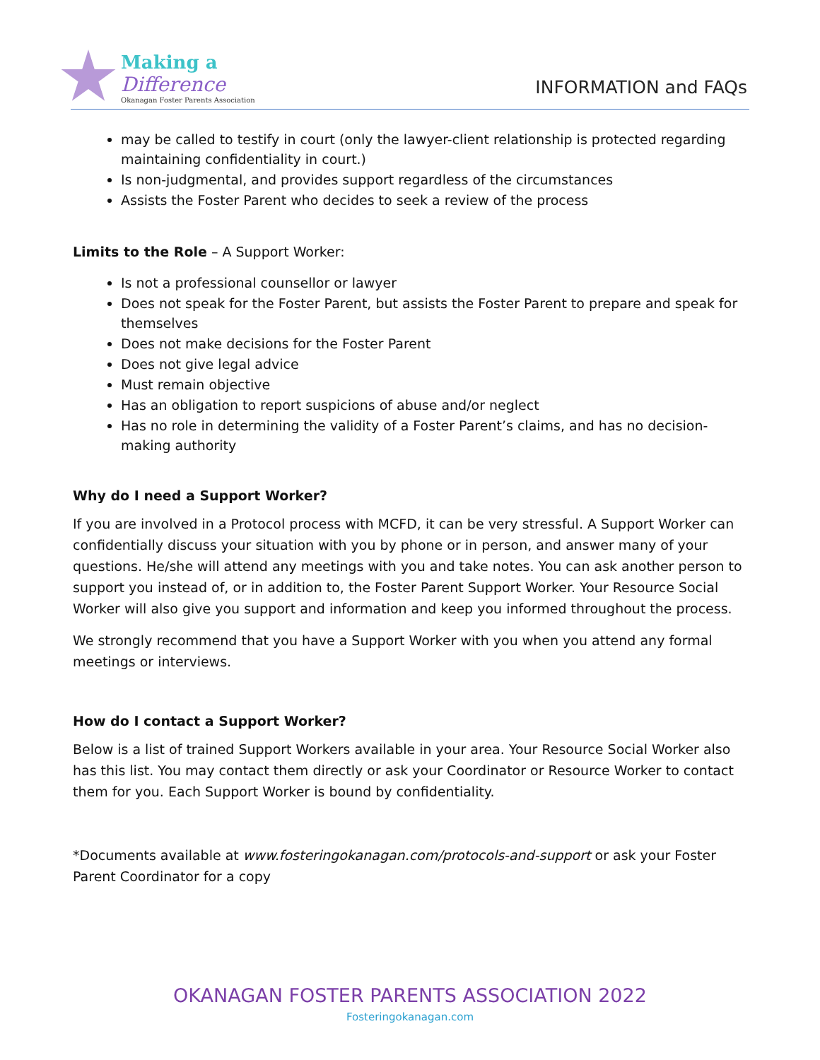Making a
Difference
Okanagan Foster Parents Association
INFORMATION and FAQs
may be called to testify in court (only the lawyer-client relationship is protected regarding maintaining confidentiality in court.)
Is non-judgmental, and provides support regardless of the circumstances
Assists the Foster Parent who decides to seek a review of the process
Limits to the Role – A Support Worker:
Is not a professional counsellor or lawyer
Does not speak for the Foster Parent, but assists the Foster Parent to prepare and speak for themselves
Does not make decisions for the Foster Parent
Does not give legal advice
Must remain objective
Has an obligation to report suspicions of abuse and/or neglect
Has no role in determining the validity of a Foster Parent’s claims, and has no decision-making authority
Why do I need a Support Worker?
If you are involved in a Protocol process with MCFD, it can be very stressful. A Support Worker can confidentially discuss your situation with you by phone or in person, and answer many of your questions. He/she will attend any meetings with you and take notes. You can ask another person to support you instead of, or in addition to, the Foster Parent Support Worker. Your Resource Social Worker will also give you support and information and keep you informed throughout the process.
We strongly recommend that you have a Support Worker with you when you attend any formal meetings or interviews.
How do I contact a Support Worker?
Below is a list of trained Support Workers available in your area. Your Resource Social Worker also has this list. You may contact them directly or ask your Coordinator or Resource Worker to contact them for you. Each Support Worker is bound by confidentiality.
*Documents available at www.fosteringokanagan.com/protocols-and-support or ask your Foster Parent Coordinator for a copy
OKANAGAN FOSTER PARENTS ASSOCIATION 2022
Fosteringokanagan.com